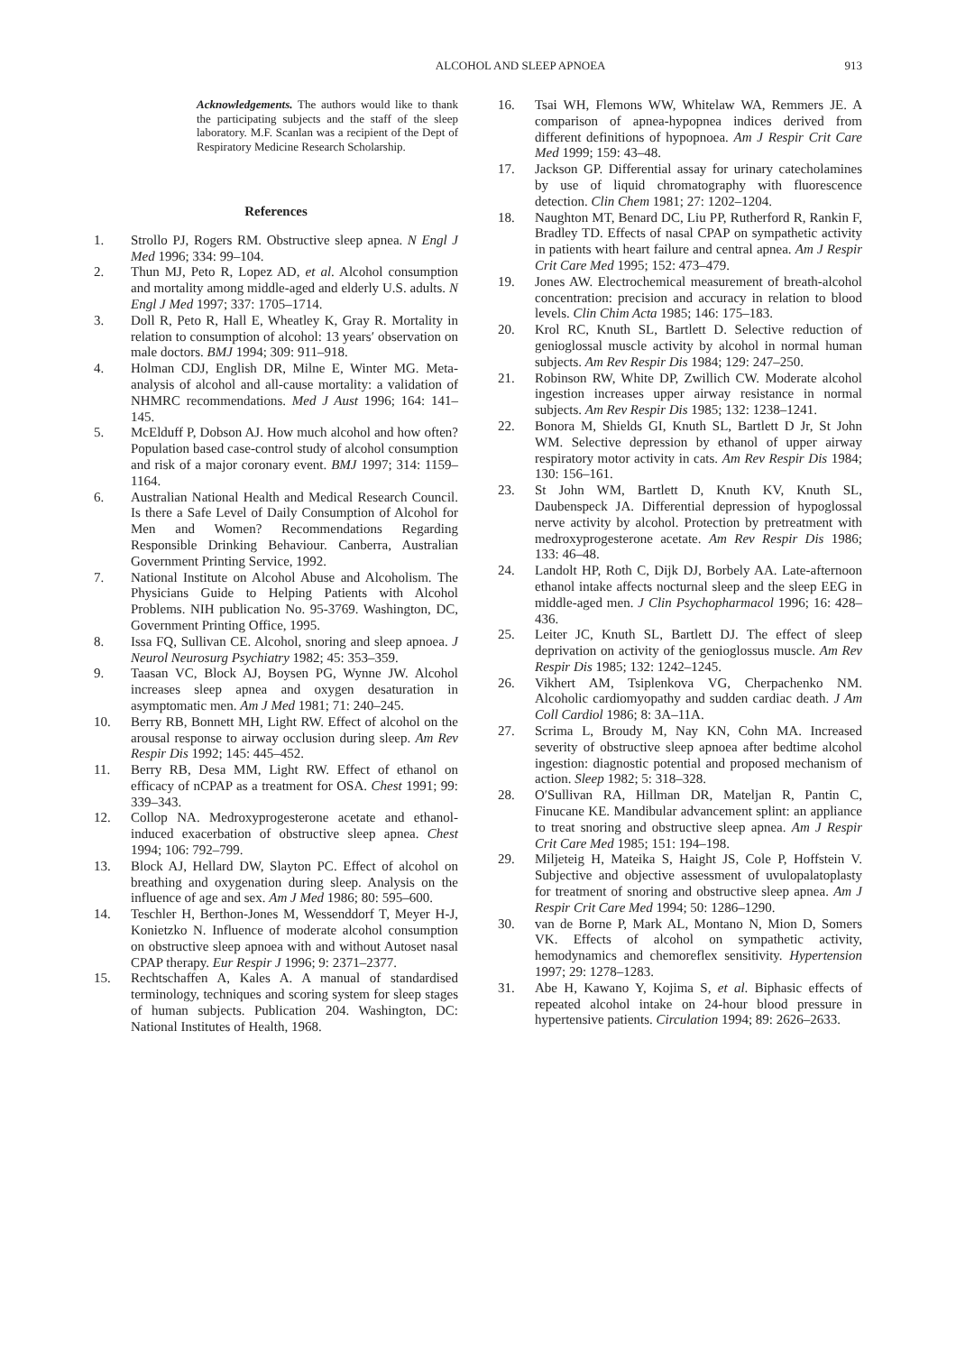ALCOHOL AND SLEEP APNOEA 913
Acknowledgements. The authors would like to thank the participating subjects and the staff of the sleep laboratory. M.F. Scanlan was a recipient of the Dept of Respiratory Medicine Research Scholarship.
References
1. Strollo PJ, Rogers RM. Obstructive sleep apnea. N Engl J Med 1996; 334: 99–104.
2. Thun MJ, Peto R, Lopez AD, et al. Alcohol consumption and mortality among middle-aged and elderly U.S. adults. N Engl J Med 1997; 337: 1705–1714.
3. Doll R, Peto R, Hall E, Wheatley K, Gray R. Mortality in relation to consumption of alcohol: 13 years′ observation on male doctors. BMJ 1994; 309: 911–918.
4. Holman CDJ, English DR, Milne E, Winter MG. Meta-analysis of alcohol and all-cause mortality: a validation of NHMRC recommendations. Med J Aust 1996; 164: 141–145.
5. McElduff P, Dobson AJ. How much alcohol and how often? Population based case-control study of alcohol consumption and risk of a major coronary event. BMJ 1997; 314: 1159–1164.
6. Australian National Health and Medical Research Council. Is there a Safe Level of Daily Consumption of Alcohol for Men and Women? Recommendations Regarding Responsible Drinking Behaviour. Canberra, Australian Government Printing Service, 1992.
7. National Institute on Alcohol Abuse and Alcoholism. The Physicians Guide to Helping Patients with Alcohol Problems. NIH publication No. 95-3769. Washington, DC, Government Printing Office, 1995.
8. Issa FQ, Sullivan CE. Alcohol, snoring and sleep apnoea. J Neurol Neurosurg Psychiatry 1982; 45: 353–359.
9. Taasan VC, Block AJ, Boysen PG, Wynne JW. Alcohol increases sleep apnea and oxygen desaturation in asymptomatic men. Am J Med 1981; 71: 240–245.
10. Berry RB, Bonnett MH, Light RW. Effect of alcohol on the arousal response to airway occlusion during sleep. Am Rev Respir Dis 1992; 145: 445–452.
11. Berry RB, Desa MM, Light RW. Effect of ethanol on efficacy of nCPAP as a treatment for OSA. Chest 1991; 99: 339–343.
12. Collop NA. Medroxyprogesterone acetate and ethanol-induced exacerbation of obstructive sleep apnea. Chest 1994; 106: 792–799.
13. Block AJ, Hellard DW, Slayton PC. Effect of alcohol on breathing and oxygenation during sleep. Analysis on the influence of age and sex. Am J Med 1986; 80: 595–600.
14. Teschler H, Berthon-Jones M, Wessenddorf T, Meyer H-J, Konietzko N. Influence of moderate alcohol consumption on obstructive sleep apnoea with and without Autoset nasal CPAP therapy. Eur Respir J 1996; 9: 2371–2377.
15. Rechtschaffen A, Kales A. A manual of standardised terminology, techniques and scoring system for sleep stages of human subjects. Publication 204. Washington, DC: National Institutes of Health, 1968.
16. Tsai WH, Flemons WW, Whitelaw WA, Remmers JE. A comparison of apnea-hypopnea indices derived from different definitions of hypopnoea. Am J Respir Crit Care Med 1999; 159: 43–48.
17. Jackson GP. Differential assay for urinary catecholamines by use of liquid chromatography with fluorescence detection. Clin Chem 1981; 27: 1202–1204.
18. Naughton MT, Benard DC, Liu PP, Rutherford R, Rankin F, Bradley TD. Effects of nasal CPAP on sympathetic activity in patients with heart failure and central apnea. Am J Respir Crit Care Med 1995; 152: 473–479.
19. Jones AW. Electrochemical measurement of breath-alcohol concentration: precision and accuracy in relation to blood levels. Clin Chim Acta 1985; 146: 175–183.
20. Krol RC, Knuth SL, Bartlett D. Selective reduction of genioglossal muscle activity by alcohol in normal human subjects. Am Rev Respir Dis 1984; 129: 247–250.
21. Robinson RW, White DP, Zwillich CW. Moderate alcohol ingestion increases upper airway resistance in normal subjects. Am Rev Respir Dis 1985; 132: 1238–1241.
22. Bonora M, Shields GI, Knuth SL, Bartlett D Jr, St John WM. Selective depression by ethanol of upper airway respiratory motor activity in cats. Am Rev Respir Dis 1984; 130: 156–161.
23. St John WM, Bartlett D, Knuth KV, Knuth SL, Daubenspeck JA. Differential depression of hypoglossal nerve activity by alcohol. Protection by pretreatment with medroxyprogesterone acetate. Am Rev Respir Dis 1986; 133: 46–48.
24. Landolt HP, Roth C, Dijk DJ, Borbely AA. Late-afternoon ethanol intake affects nocturnal sleep and the sleep EEG in middle-aged men. J Clin Psychopharmacol 1996; 16: 428–436.
25. Leiter JC, Knuth SL, Bartlett DJ. The effect of sleep deprivation on activity of the genioglossus muscle. Am Rev Respir Dis 1985; 132: 1242–1245.
26. Vikhert AM, Tsiplenkova VG, Cherpachenko NM. Alcoholic cardiomyopathy and sudden cardiac death. J Am Coll Cardiol 1986; 8: 3A–11A.
27. Scrima L, Broudy M, Nay KN, Cohn MA. Increased severity of obstructive sleep apnoea after bedtime alcohol ingestion: diagnostic potential and proposed mechanism of action. Sleep 1982; 5: 318–328.
28. O′Sullivan RA, Hillman DR, Mateljan R, Pantin C, Finucane KE. Mandibular advancement splint: an appliance to treat snoring and obstructive sleep apnea. Am J Respir Crit Care Med 1985; 151: 194–198.
29. Miljeteig H, Mateika S, Haight JS, Cole P, Hoffstein V. Subjective and objective assessment of uvulopalatoplasty for treatment of snoring and obstructive sleep apnea. Am J Respir Crit Care Med 1994; 50: 1286–1290.
30. van de Borne P, Mark AL, Montano N, Mion D, Somers VK. Effects of alcohol on sympathetic activity, hemodynamics and chemoreflex sensitivity. Hypertension 1997; 29: 1278–1283.
31. Abe H, Kawano Y, Kojima S, et al. Biphasic effects of repeated alcohol intake on 24-hour blood pressure in hypertensive patients. Circulation 1994; 89: 2626–2633.